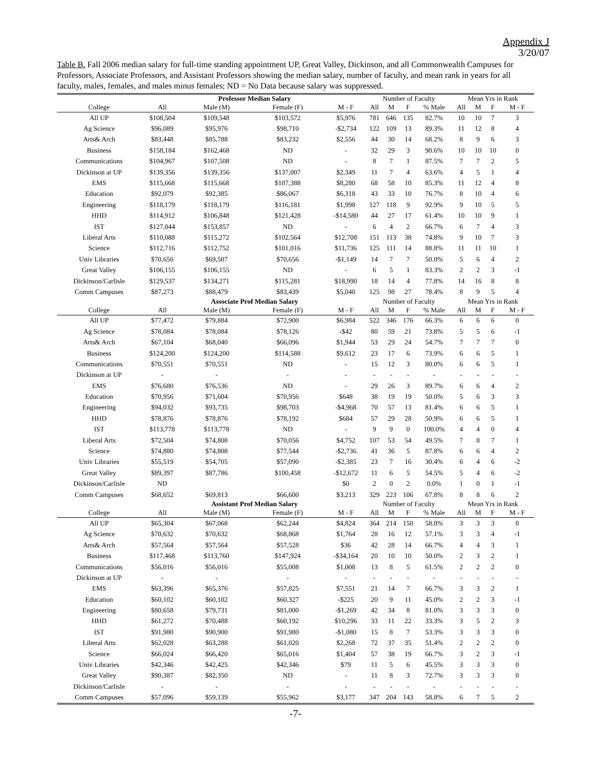Appendix J
3/20/07
Table B. Fall 2006 median salary for full-time standing appointment UP, Great Valley, Dickinson, and all Commonwealth Campuses for Professors, Associate Professors, and Assistant Professors showing the median salary, number of faculty, and mean rank in years for all faculty, males, females, and males minus females; ND = No Data because salary was suppressed.
| | | Professor Median Salary | | | Number of Faculty | | | | Mean Yrs in Rank | | | |
| College | All | Male (M) | Female (F) | M - F | All | M | F | % Male | All | M | F | M - F |
| All UP | $108,504 | $109,548 | $103,572 | $5,976 | 781 | 646 | 135 | 82.7% | 10 | 10 | 7 | 3 |
| Ag Science | $96,089 | $95,976 | $98,710 | -$2,734 | 122 | 109 | 13 | 89.3% | 11 | 12 | 8 | 4 |
| Arts& Arch | $83,448 | $85,788 | $83,232 | $2,556 | 44 | 30 | 14 | 68.2% | 8 | 9 | 6 | 3 |
| Business | $158,184 | $162,468 | ND | - | 32 | 29 | 3 | 90.6% | 10 | 10 | 10 | 0 |
| Communications | $104,967 | $107,508 | ND | - | 8 | 7 | 1 | 87.5% | 7 | 7 | 2 | 5 |
| Dickinson at UP | $139,356 | $139,356 | $137,007 | $2,349 | 11 | 7 | 4 | 63.6% | 4 | 5 | 1 | 4 |
| EMS | $115,668 | $115,668 | $107,388 | $8,280 | 68 | 58 | 10 | 85.3% | 11 | 12 | 4 | 8 |
| Education | $92,079 | $92,385 | $86,067 | $6,318 | 43 | 33 | 10 | 76.7% | 8 | 10 | 4 | 6 |
| Engineering | $118,179 | $118,179 | $116,181 | $1,998 | 127 | 118 | 9 | 92.9% | 9 | 10 | 5 | 5 |
| HHD | $114,912 | $106,848 | $121,428 | -$14,580 | 44 | 27 | 17 | 61.4% | 10 | 10 | 9 | 1 |
| IST | $127,044 | $153,857 | ND | - | 6 | 4 | 2 | 66.7% | 6 | 7 | 4 | 3 |
| Liberal Arts | $110,088 | $115,272 | $102,564 | $12,708 | 151 | 113 | 38 | 74.8% | 9 | 10 | 7 | 3 |
| Science | $112,716 | $112,752 | $101,016 | $11,736 | 125 | 111 | 14 | 88.8% | 11 | 11 | 10 | 1 |
| Univ Libraries | $70,656 | $69,507 | $70,656 | -$1,149 | 14 | 7 | 7 | 50.0% | 5 | 6 | 4 | 2 |
| Great Valley | $106,155 | $106,155 | ND | - | 6 | 5 | 1 | 83.3% | 2 | 2 | 3 | -1 |
| Dickinson/Carlisle | $129,537 | $134,271 | $115,281 | $18,990 | 18 | 14 | 4 | 77.8% | 14 | 16 | 8 | 8 |
| Comm Campuses | $87,273 | $88,479 | $83,439 | $5,040 | 125 | 98 | 27 | 78.4% | 8 | 9 | 5 | 4 |
| | | Associate Prof Median Salary | | | Number of Faculty | | | | Mean Yrs in Rank | | | |
| College | All | Male (M) | Female (F) | M - F | All | M | F | % Male | All | M | F | M - F |
| All UP | $77,472 | $79,884 | $72,900 | $6,984 | 522 | 346 | 176 | 66.3% | 6 | 6 | 6 | 0 |
| Ag Science | $78,084 | $78,084 | $78,126 | -$42 | 80 | 59 | 21 | 73.8% | 5 | 5 | 6 | -1 |
| Arts& Arch | $67,104 | $68,040 | $66,096 | $1,944 | 53 | 29 | 24 | 54.7% | 7 | 7 | 7 | 0 |
| Business | $124,200 | $124,200 | $114,588 | $9,612 | 23 | 17 | 6 | 73.9% | 6 | 6 | 5 | 1 |
| Communications | $70,551 | $70,551 | ND | - | 15 | 12 | 3 | 80.0% | 6 | 6 | 5 | 1 |
| Dickinson at UP | - | - | - | - | - | - | - | - | - | - | - | - |
| EMS | $76,680 | $76,536 | ND | - | 29 | 26 | 3 | 89.7% | 6 | 6 | 4 | 2 |
| Education | $70,956 | $71,604 | $70,956 | $648 | 38 | 19 | 19 | 50.0% | 5 | 6 | 3 | 3 |
| Engineering | $94,032 | $93,735 | $98,703 | -$4,968 | 70 | 57 | 13 | 81.4% | 6 | 6 | 5 | 1 |
| HHD | $78,876 | $78,876 | $78,192 | $684 | 57 | 29 | 28 | 50.9% | 6 | 6 | 5 | 1 |
| IST | $113,778 | $113,778 | ND | - | 9 | 9 | 0 | 100.0% | 4 | 4 | 0 | 4 |
| Liberal Arts | $72,504 | $74,808 | $70,056 | $4,752 | 107 | 53 | 54 | 49.5% | 7 | 8 | 7 | 1 |
| Science | $74,880 | $74,808 | $77,544 | -$2,736 | 41 | 36 | 5 | 87.8% | 6 | 6 | 4 | 2 |
| Univ Libraries | $55,519 | $54,705 | $57,090 | -$2,385 | 23 | 7 | 16 | 30.4% | 6 | 4 | 6 | -2 |
| Great Valley | $89,397 | $87,786 | $100,458 | -$12,672 | 11 | 6 | 5 | 54.5% | 5 | 4 | 6 | -2 |
| Dickinson/Carlisle | ND | | | $0 | 2 | 0 | 2 | 0.0% | 1 | 0 | 1 | -1 |
| Comm Campuses | $68,652 | $69,813 | $66,600 | $3,213 | 329 | 223 | 106 | 67.8% | 8 | 8 | 6 | 2 |
| | | Assistant Prof Median Salary | | | Number of Faculty | | | | Mean Yrs in Rank | | | |
| College | All | Male (M) | Female (F) | M - F | All | M | F | % Male | All | M | F | M - F |
| All UP | $65,304 | $67,068 | $62,244 | $4,824 | 364 | 214 | 150 | 58.8% | 3 | 3 | 3 | 0 |
| Ag Science | $70,632 | $70,632 | $68,868 | $1,764 | 28 | 16 | 12 | 57.1% | 3 | 3 | 4 | -1 |
| Arts& Arch | $57,564 | $57,564 | $57,528 | $36 | 42 | 28 | 14 | 66.7% | 4 | 4 | 3 | 1 |
| Business | $117,468 | $113,760 | $147,924 | -$34,164 | 20 | 10 | 10 | 50.0% | 2 | 3 | 2 | 1 |
| Communications | $56,016 | $56,016 | $55,008 | $1,008 | 13 | 8 | 5 | 61.5% | 2 | 2 | 2 | 0 |
| Dickinson at UP | - | - | - | - | - | - | - | - | - | - | - | - |
| EMS | $63,396 | $65,376 | $57,825 | $7,551 | 21 | 14 | 7 | 66.7% | 3 | 3 | 2 | 1 |
| Education | $60,102 | $60,102 | $60,327 | -$225 | 20 | 9 | 11 | 45.0% | 2 | 2 | 3 | -1 |
| Engineering | $80,658 | $79,731 | $81,000 | -$1,269 | 42 | 34 | 8 | 81.0% | 3 | 3 | 3 | 0 |
| HHD | $61,272 | $70,488 | $60,192 | $10,296 | 33 | 11 | 22 | 33.3% | 3 | 5 | 2 | 3 |
| IST | $91,980 | $90,900 | $91,980 | -$1,080 | 15 | 8 | 7 | 53.3% | 3 | 3 | 3 | 0 |
| Liberal Arts | $62,028 | $63,288 | $61,020 | $2,268 | 72 | 37 | 35 | 51.4% | 2 | 2 | 2 | 0 |
| Science | $66,024 | $66,420 | $65,016 | $1,404 | 57 | 38 | 19 | 66.7% | 3 | 2 | 3 | -1 |
| Univ Libraries | $42,346 | $42,425 | $42,346 | $79 | 11 | 5 | 6 | 45.5% | 3 | 3 | 3 | 0 |
| Great Valley | $90,387 | $82,350 | ND | - | 11 | 8 | 3 | 72.7% | 3 | 3 | 3 | 0 |
| Dickinson/Carlisle | - | - | - | - | - | - | - | - | - | - | - | - |
| Comm Campuses | $57,096 | $59,139 | $55,962 | $3,177 | 347 | 204 | 143 | 58.8% | 6 | 7 | 5 | 2 |
-7-